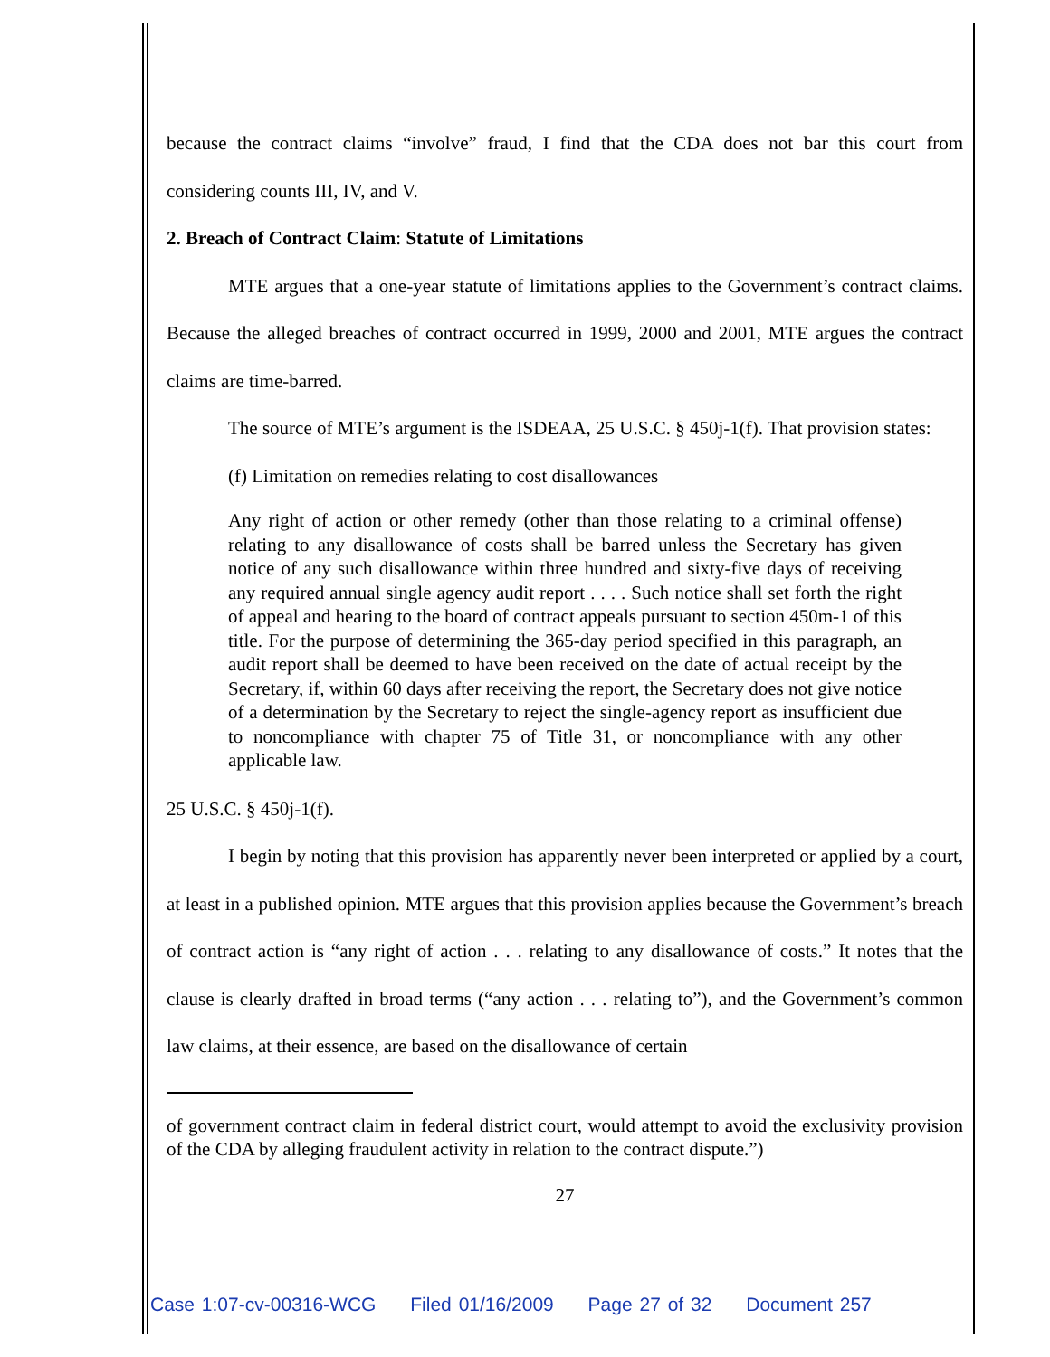because the contract claims “involve” fraud, I find that the CDA does not bar this court from considering counts III, IV, and V.
2. Breach of Contract Claim: Statute of Limitations
MTE argues that a one-year statute of limitations applies to the Government’s contract claims. Because the alleged breaches of contract occurred in 1999, 2000 and 2001, MTE argues the contract claims are time-barred.
The source of MTE’s argument is the ISDEAA, 25 U.S.C. § 450j-1(f). That provision states:
(f) Limitation on remedies relating to cost disallowances
Any right of action or other remedy (other than those relating to a criminal offense) relating to any disallowance of costs shall be barred unless the Secretary has given notice of any such disallowance within three hundred and sixty-five days of receiving any required annual single agency audit report . . . . Such notice shall set forth the right of appeal and hearing to the board of contract appeals pursuant to section 450m-1 of this title. For the purpose of determining the 365-day period specified in this paragraph, an audit report shall be deemed to have been received on the date of actual receipt by the Secretary, if, within 60 days after receiving the report, the Secretary does not give notice of a determination by the Secretary to reject the single-agency report as insufficient due to noncompliance with chapter 75 of Title 31, or noncompliance with any other applicable law.
25 U.S.C. § 450j-1(f).
I begin by noting that this provision has apparently never been interpreted or applied by a court, at least in a published opinion. MTE argues that this provision applies because the Government’s breach of contract action is “any right of action . . . relating to any disallowance of costs.” It notes that the clause is clearly drafted in broad terms (“any action . . . relating to”), and the Government’s common law claims, at their essence, are based on the disallowance of certain
of government contract claim in federal district court, would attempt to avoid the exclusivity provision of the CDA by alleging fraudulent activity in relation to the contract dispute.”)
27
Case 1:07-cv-00316-WCG Filed 01/16/2009 Page 27 of 32 Document 257